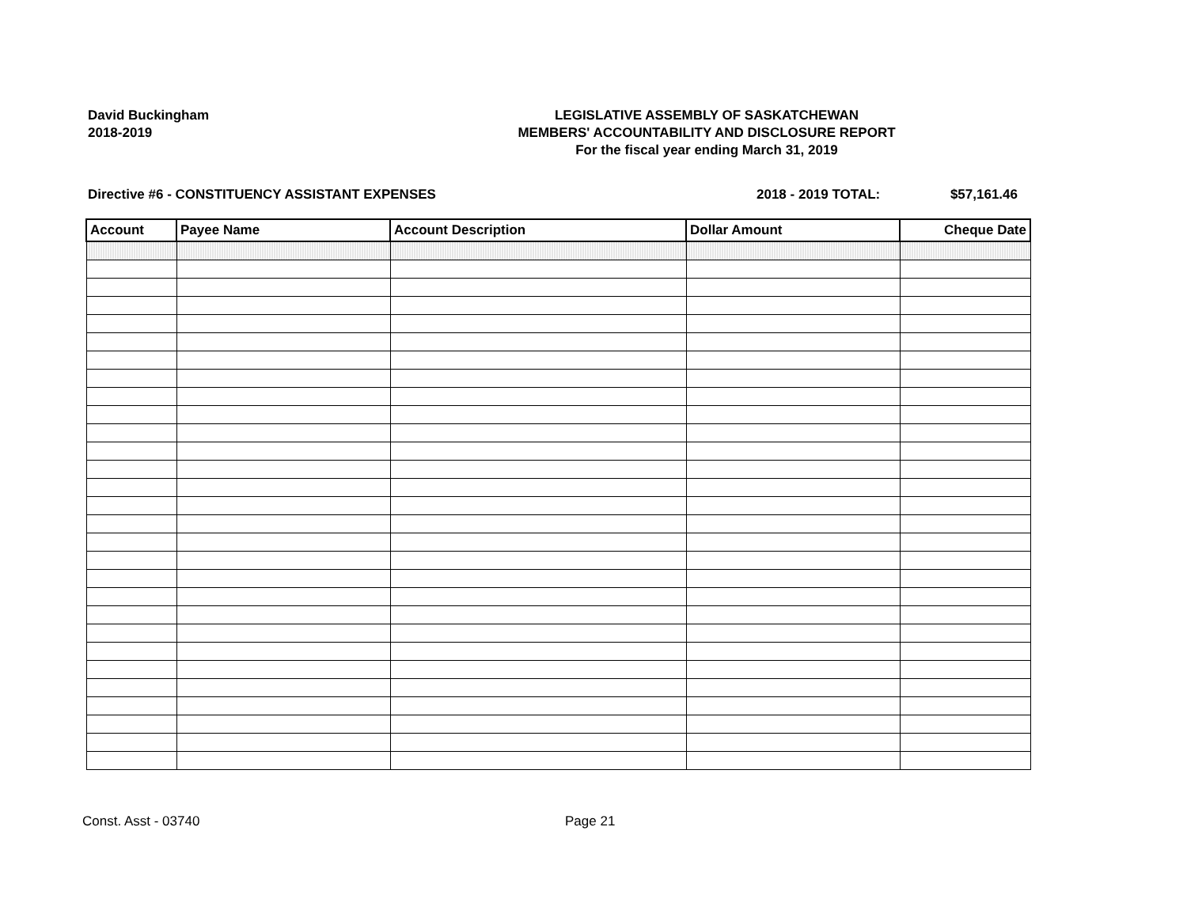David Buckingham
2018-2019
LEGISLATIVE ASSEMBLY OF SASKATCHEWAN
MEMBERS' ACCOUNTABILITY AND DISCLOSURE REPORT
For the fiscal year ending March 31, 2019
Directive #6 - CONSTITUENCY ASSISTANT EXPENSES 2018 - 2019 TOTAL: $57,161.46
| Account | Payee Name | Account Description | Dollar Amount | Cheque Date |
| --- | --- | --- | --- | --- |
Const. Asst - 03740 Page 21